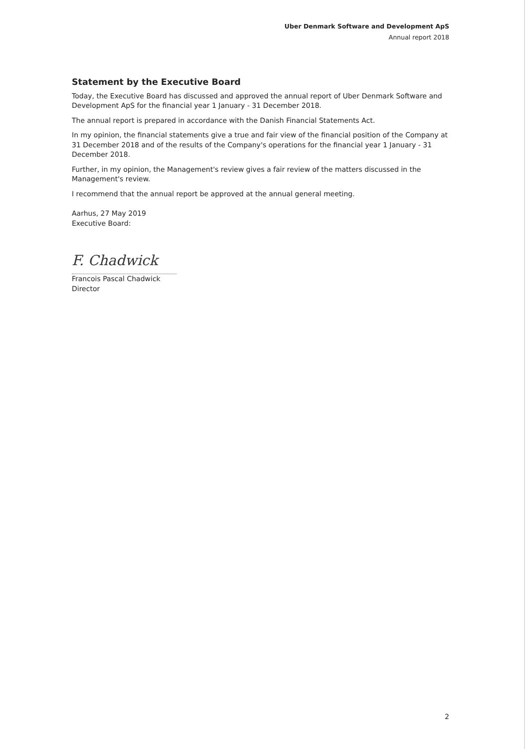Uber Denmark Software and Development ApS
Annual report 2018
Statement by the Executive Board
Today, the Executive Board has discussed and approved the annual report of Uber Denmark Software and Development ApS for the financial year 1 January - 31 December 2018.
The annual report is prepared in accordance with the Danish Financial Statements Act.
In my opinion, the financial statements give a true and fair view of the financial position of the Company at 31 December 2018 and of the results of the Company's operations for the financial year 1 January - 31 December 2018.
Further, in my opinion, the Management's review gives a fair review of the matters discussed in the Management's review.
I recommend that the annual report be approved at the annual general meeting.
Aarhus, 27 May 2019
Executive Board:
F. Chadwick
Francois Pascal Chadwick
Director
2